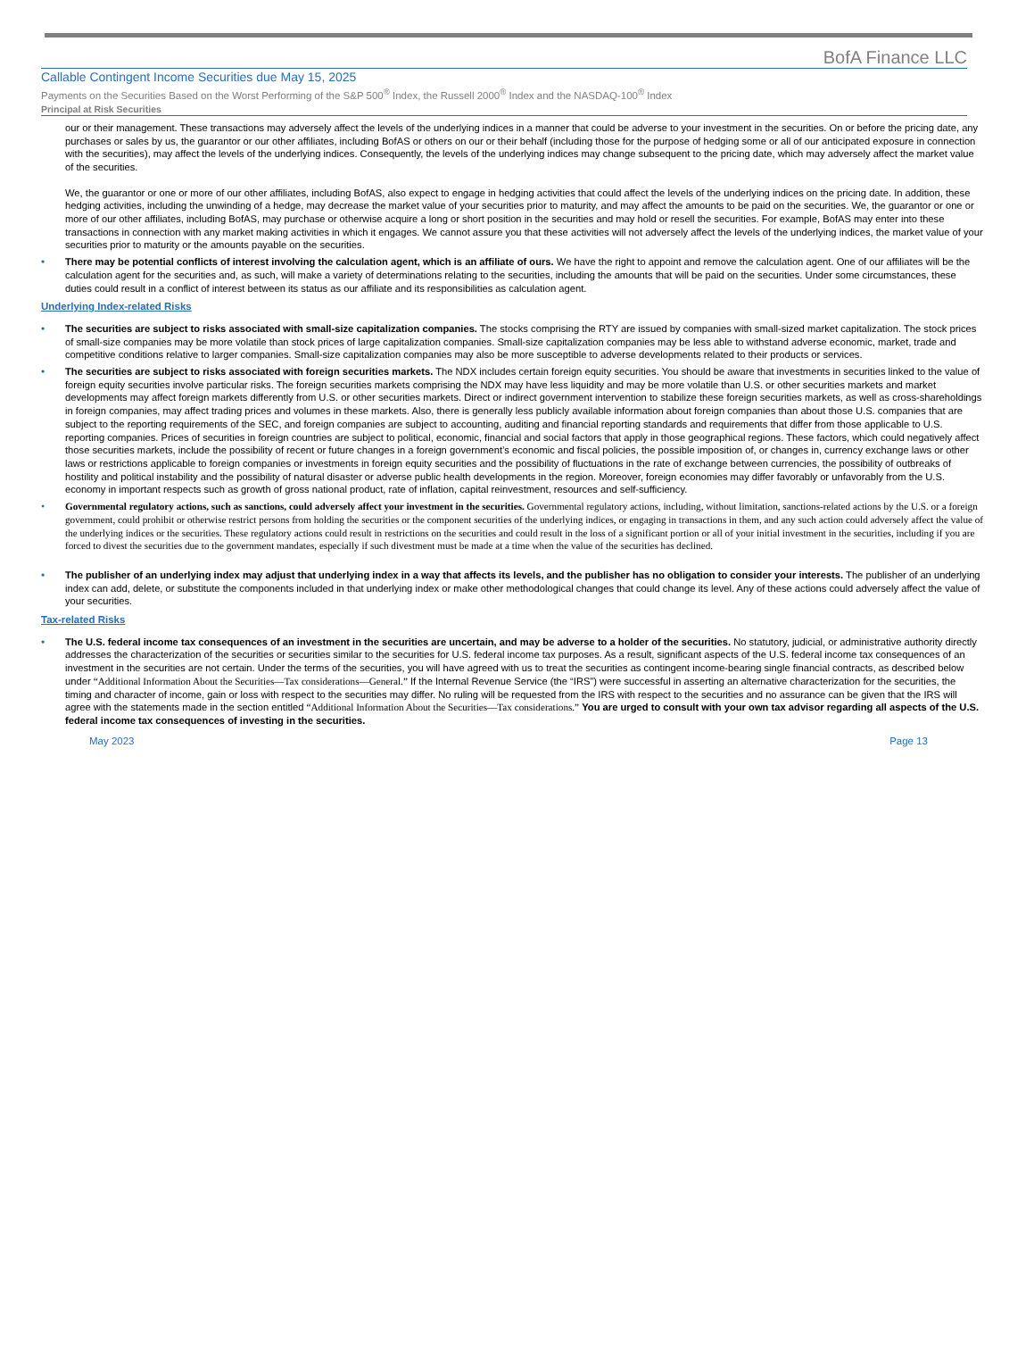BofA Finance LLC
Callable Contingent Income Securities due May 15, 2025
Payments on the Securities Based on the Worst Performing of the S&P 500<sup>®</sup> Index, the Russell 2000<sup>®</sup> Index and the NASDAQ-100<sup>®</sup> Index
Principal at Risk Securities
our or their management. These transactions may adversely affect the levels of the underlying indices in a manner that could be adverse to your investment in the securities. On or before the pricing date, any purchases or sales by us, the guarantor or our other affiliates, including BofAS or others on our or their behalf (including those for the purpose of hedging some or all of our anticipated exposure in connection with the securities), may affect the levels of the underlying indices. Consequently, the levels of the underlying indices may change subsequent to the pricing date, which may adversely affect the market value of the securities.
We, the guarantor or one or more of our other affiliates, including BofAS, also expect to engage in hedging activities that could affect the levels of the underlying indices on the pricing date. In addition, these hedging activities, including the unwinding of a hedge, may decrease the market value of your securities prior to maturity, and may affect the amounts to be paid on the securities. We, the guarantor or one or more of our other affiliates, including BofAS, may purchase or otherwise acquire a long or short position in the securities and may hold or resell the securities. For example, BofAS may enter into these transactions in connection with any market making activities in which it engages. We cannot assure you that these activities will not adversely affect the levels of the underlying indices, the market value of your securities prior to maturity or the amounts payable on the securities.
• There may be potential conflicts of interest involving the calculation agent, which is an affiliate of ours. We have the right to appoint and remove the calculation agent. One of our affiliates will be the calculation agent for the securities and, as such, will make a variety of determinations relating to the securities, including the amounts that will be paid on the securities. Under some circumstances, these duties could result in a conflict of interest between its status as our affiliate and its responsibilities as calculation agent.
Underlying Index-related Risks
• The securities are subject to risks associated with small-size capitalization companies. The stocks comprising the RTY are issued by companies with small-sized market capitalization. The stock prices of small-size companies may be more volatile than stock prices of large capitalization companies. Small-size capitalization companies may be less able to withstand adverse economic, market, trade and competitive conditions relative to larger companies. Small-size capitalization companies may also be more susceptible to adverse developments related to their products or services.
• The securities are subject to risks associated with foreign securities markets. The NDX includes certain foreign equity securities. You should be aware that investments in securities linked to the value of foreign equity securities involve particular risks. The foreign securities markets comprising the NDX may have less liquidity and may be more volatile than U.S. or other securities markets and market developments may affect foreign markets differently from U.S. or other securities markets. Direct or indirect government intervention to stabilize these foreign securities markets, as well as cross-shareholdings in foreign companies, may affect trading prices and volumes in these markets. Also, there is generally less publicly available information about foreign companies than about those U.S. companies that are subject to the reporting requirements of the SEC, and foreign companies are subject to accounting, auditing and financial reporting standards and requirements that differ from those applicable to U.S. reporting companies. Prices of securities in foreign countries are subject to political, economic, financial and social factors that apply in those geographical regions. These factors, which could negatively affect those securities markets, include the possibility of recent or future changes in a foreign government’s economic and fiscal policies, the possible imposition of, or changes in, currency exchange laws or other laws or restrictions applicable to foreign companies or investments in foreign equity securities and the possibility of fluctuations in the rate of exchange between currencies, the possibility of outbreaks of hostility and political instability and the possibility of natural disaster or adverse public health developments in the region. Moreover, foreign economies may differ favorably or unfavorably from the U.S. economy in important respects such as growth of gross national product, rate of inflation, capital reinvestment, resources and self-sufficiency.
• Governmental regulatory actions, such as sanctions, could adversely affect your investment in the securities. Governmental regulatory actions, including, without limitation, sanctions-related actions by the U.S. or a foreign government, could prohibit or otherwise restrict persons from holding the securities or the component securities of the underlying indices, or engaging in transactions in them, and any such action could adversely affect the value of the underlying indices or the securities. These regulatory actions could result in restrictions on the securities and could result in the loss of a significant portion or all of your initial investment in the securities, including if you are forced to divest the securities due to the government mandates, especially if such divestment must be made at a time when the value of the securities has declined.
• The publisher of an underlying index may adjust that underlying index in a way that affects its levels, and the publisher has no obligation to consider your interests. The publisher of an underlying index can add, delete, or substitute the components included in that underlying index or make other methodological changes that could change its level. Any of these actions could adversely affect the value of your securities.
Tax-related Risks
• The U.S. federal income tax consequences of an investment in the securities are uncertain, and may be adverse to a holder of the securities. No statutory, judicial, or administrative authority directly addresses the characterization of the securities or securities similar to the securities for U.S. federal income tax purposes. As a result, significant aspects of the U.S. federal income tax consequences of an investment in the securities are not certain. Under the terms of the securities, you will have agreed with us to treat the securities as contingent income-bearing single financial contracts, as described below under “Additional Information About the Securities—Tax considerations—General.” If the Internal Revenue Service (the “IRS”) were successful in asserting an alternative characterization for the securities, the timing and character of income, gain or loss with respect to the securities may differ. No ruling will be requested from the IRS with respect to the securities and no assurance can be given that the IRS will agree with the statements made in the section entitled “Additional Information About the Securities—Tax considerations.” You are urged to consult with your own tax advisor regarding all aspects of the U.S. federal income tax consequences of investing in the securities.
May 2023 Page 13